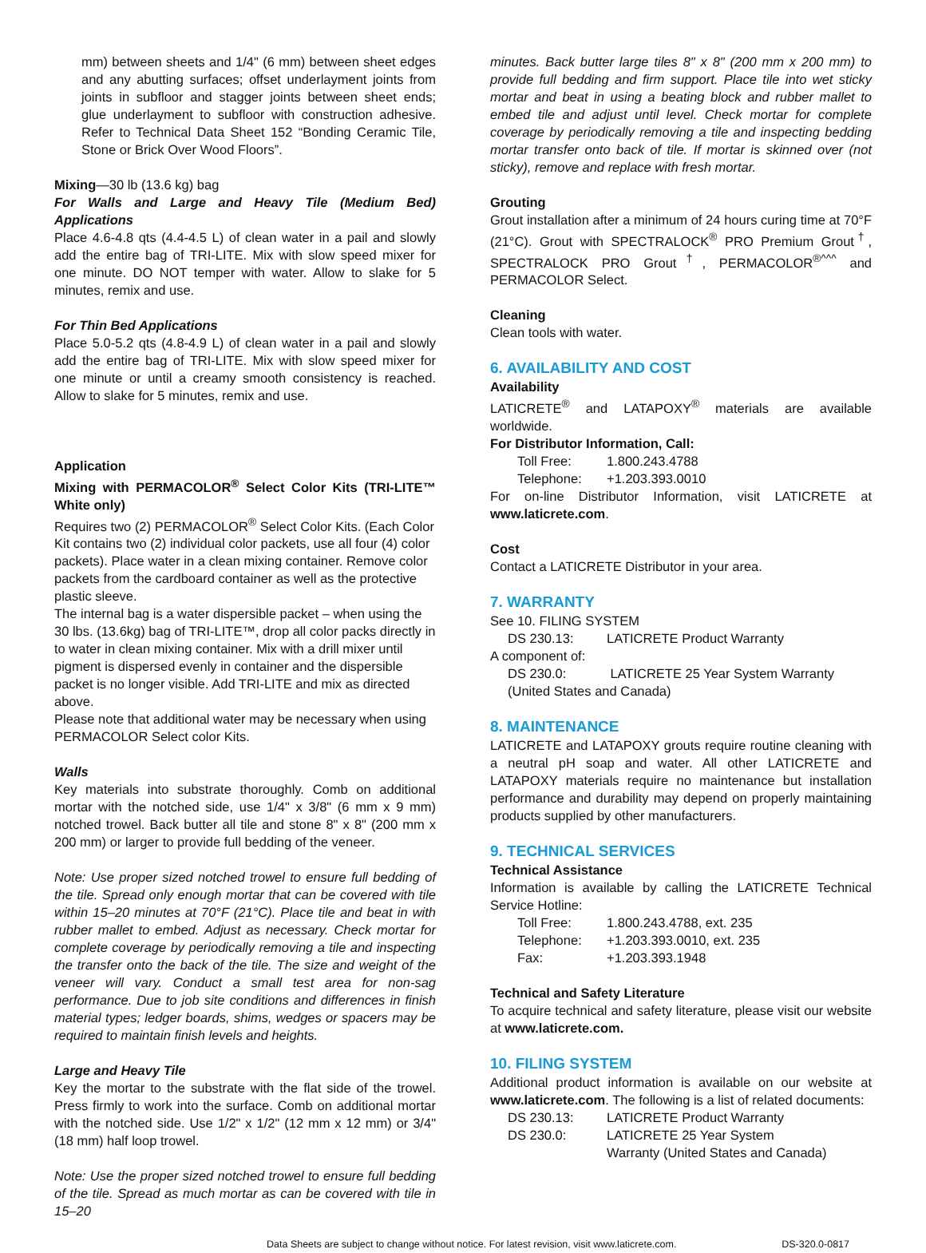mm) between sheets and 1/4" (6 mm) between sheet edges and any abutting surfaces; offset underlayment joints from joints in subfloor and stagger joints between sheet ends; glue underlayment to subfloor with construction adhesive. Refer to Technical Data Sheet 152 “Bonding Ceramic Tile, Stone or Brick Over Wood Floors”.
Mixing—30 lb (13.6 kg) bag
For Walls and Large and Heavy Tile (Medium Bed) Applications
Place 4.6-4.8 qts (4.4-4.5 L) of clean water in a pail and slowly add the entire bag of TRI-LITE. Mix with slow speed mixer for one minute. DO NOT temper with water. Allow to slake for 5 minutes, remix and use.
For Thin Bed Applications
Place 5.0-5.2 qts (4.8-4.9 L) of clean water in a pail and slowly add the entire bag of TRI-LITE. Mix with slow speed mixer for one minute or until a creamy smooth consistency is reached. Allow to slake for 5 minutes, remix and use.
Application
Mixing with PERMACOLOR<sup>®</sup> Select Color Kits (TRI-LITE™ White only)
Requires two (2) PERMACOLOR<sup>®</sup> Select Color Kits. (Each Color Kit contains two (2) individual color packets, use all four (4) color packets). Place water in a clean mixing container. Remove color packets from the cardboard container as well as the protective plastic sleeve.
The internal bag is a water dispersible packet – when using the 30 lbs. (13.6kg) bag of TRI-LITE™, drop all color packs directly in to water in clean mixing container. Mix with a drill mixer until pigment is dispersed evenly in container and the dispersible packet is no longer visible. Add TRI-LITE and mix as directed above.
Please note that additional water may be necessary when using PERMACOLOR Select color Kits.
Walls
Key materials into substrate thoroughly. Comb on additional mortar with the notched side, use 1/4" x 3/8" (6 mm x 9 mm) notched trowel. Back butter all tile and stone 8" x 8" (200 mm x 200 mm) or larger to provide full bedding of the veneer.
Note: Use proper sized notched trowel to ensure full bedding of the tile. Spread only enough mortar that can be covered with tile within 15–20 minutes at 70°F (21°C). Place tile and beat in with rubber mallet to embed. Adjust as necessary. Check mortar for complete coverage by periodically removing a tile and inspecting the transfer onto the back of the tile. The size and weight of the veneer will vary. Conduct a small test area for non-sag performance. Due to job site conditions and differences in finish material types; ledger boards, shims, wedges or spacers may be required to maintain finish levels and heights.
Large and Heavy Tile
Key the mortar to the substrate with the flat side of the trowel. Press firmly to work into the surface. Comb on additional mortar with the notched side. Use 1/2" x 1/2" (12 mm x 12 mm) or 3/4" (18 mm) half loop trowel.
Note: Use the proper sized notched trowel to ensure full bedding of the tile. Spread as much mortar as can be covered with tile in 15–20
minutes. Back butter large tiles 8" x 8" (200 mm x 200 mm) to provide full bedding and firm support. Place tile into wet sticky mortar and beat in using a beating block and rubber mallet to embed tile and adjust until level. Check mortar for complete coverage by periodically removing a tile and inspecting bedding mortar transfer onto back of tile. If mortar is skinned over (not sticky), remove and replace with fresh mortar.
Grouting
Grout installation after a minimum of 24 hours curing time at 70°F (21°C). Grout with SPECTRALOCK<sup>®</sup> PRO Premium Grout<sup>†</sup>, SPECTRALOCK PRO Grout<sup>†</sup>, PERMACOLOR<sup>®^^^</sup> and PERMACOLOR Select.
Cleaning
Clean tools with water.
6. AVAILABILITY AND COST
Availability
LATICRETE<sup>®</sup> and LATAPOXY<sup>®</sup> materials are available worldwide.
For Distributor Information, Call:
Toll Free: 1.800.243.4788
Telephone: +1.203.393.0010
For on-line Distributor Information, visit LATICRETE at www.laticrete.com.
Cost
Contact a LATICRETE Distributor in your area.
7. WARRANTY
See 10. FILING SYSTEM
DS 230.13: LATICRETE Product Warranty
A component of:
DS 230.0: LATICRETE 25 Year System Warranty (United States and Canada)
8. MAINTENANCE
LATICRETE and LATAPOXY grouts require routine cleaning with a neutral pH soap and water. All other LATICRETE and LATAPOXY materials require no maintenance but installation performance and durability may depend on properly maintaining products supplied by other manufacturers.
9. TECHNICAL SERVICES
Technical Assistance
Information is available by calling the LATICRETE Technical Service Hotline:
Toll Free: 1.800.243.4788, ext. 235
Telephone: +1.203.393.0010, ext. 235
Fax: +1.203.393.1948
Technical and Safety Literature
To acquire technical and safety literature, please visit our website at www.laticrete.com.
10. FILING SYSTEM
Additional product information is available on our website at www.laticrete.com. The following is a list of related documents:
DS 230.13: LATICRETE Product Warranty
DS 230.0: LATICRETE 25 Year System
Warranty (United States and Canada)
Data Sheets are subject to change without notice. For latest revision, visit www.laticrete.com. DS-320.0-0817